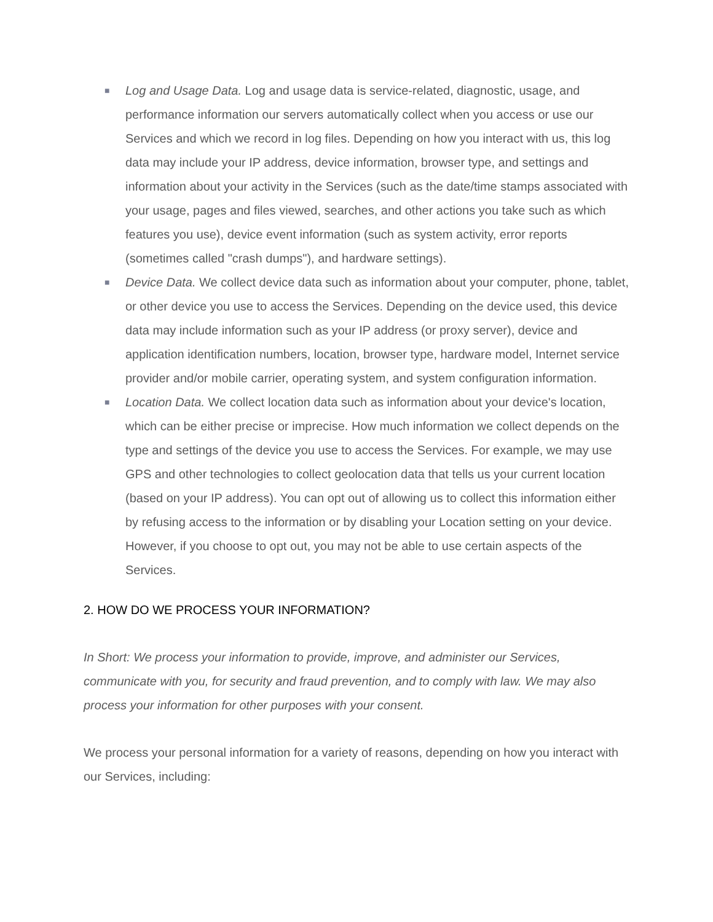■ Log and Usage Data. Log and usage data is service-related, diagnostic, usage, and performance information our servers automatically collect when you access or use our Services and which we record in log files. Depending on how you interact with us, this log data may include your IP address, device information, browser type, and settings and information about your activity in the Services (such as the date/time stamps associated with your usage, pages and files viewed, searches, and other actions you take such as which features you use), device event information (such as system activity, error reports (sometimes called "crash dumps"), and hardware settings).
■ Device Data. We collect device data such as information about your computer, phone, tablet, or other device you use to access the Services. Depending on the device used, this device data may include information such as your IP address (or proxy server), device and application identification numbers, location, browser type, hardware model, Internet service provider and/or mobile carrier, operating system, and system configuration information.
■ Location Data. We collect location data such as information about your device's location, which can be either precise or imprecise. How much information we collect depends on the type and settings of the device you use to access the Services. For example, we may use GPS and other technologies to collect geolocation data that tells us your current location (based on your IP address). You can opt out of allowing us to collect this information either by refusing access to the information or by disabling your Location setting on your device. However, if you choose to opt out, you may not be able to use certain aspects of the Services.
2. HOW DO WE PROCESS YOUR INFORMATION?
In Short: We process your information to provide, improve, and administer our Services, communicate with you, for security and fraud prevention, and to comply with law. We may also process your information for other purposes with your consent.
We process your personal information for a variety of reasons, depending on how you interact with our Services, including: